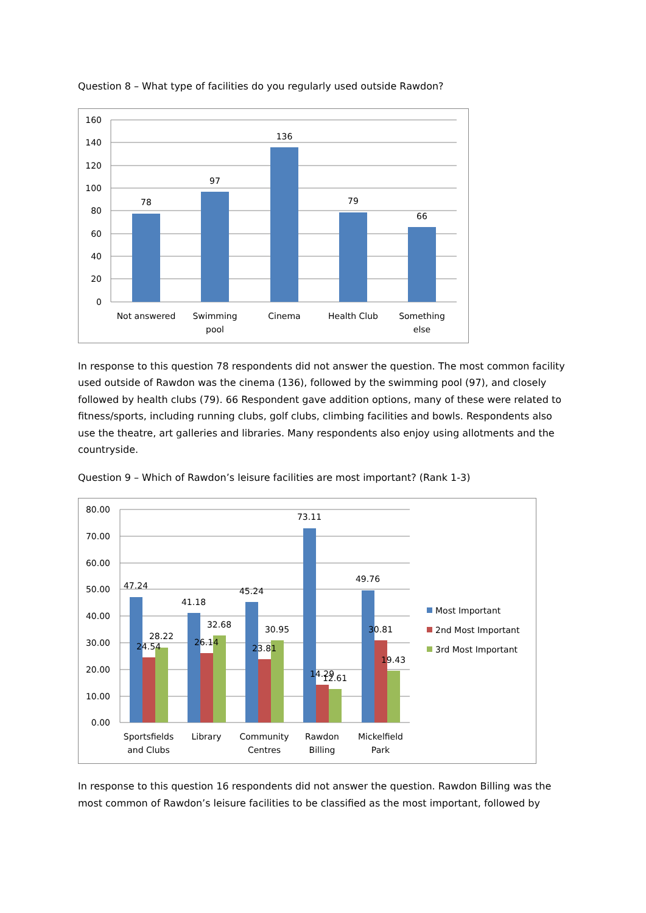Question 8 – What type of facilities do you regularly used outside Rawdon?
160
140
120
100
80
60
40
20
0
78
97
136
79
66
Not answered
Swimming
pool
Cinema
Health Club
Something
else
In response to this question 78 respondents did not answer the question. The most common facility used outside of Rawdon was the cinema (136), followed by the swimming pool (97), and closely followed by health clubs (79). 66 Respondent gave addition options, many of these were related to fitness/sports, including running clubs, golf clubs, climbing facilities and bowls. Respondents also use the theatre, art galleries and libraries. Many respondents also enjoy using allotments and the countryside.
Question 9 – Which of Rawdon’s leisure facilities are most important? (Rank 1-3)
80.00
70.00
60.00
50.00
40.00
30.00
20.00
10.00
0.00
47.24
24.54
28.22
41.18
26.14
32.68
45.24
23.81
30.95
73.11
14.29
12.61
49.76
30.81
19.43
Sportsfields
and Clubs
Library
Community
Centres
Rawdon
Billing
Mickelfield
Park
Most Important
2nd Most Important
3rd Most Important
In response to this question 16 respondents did not answer the question. Rawdon Billing was the most common of Rawdon’s leisure facilities to be classified as the most important, followed by